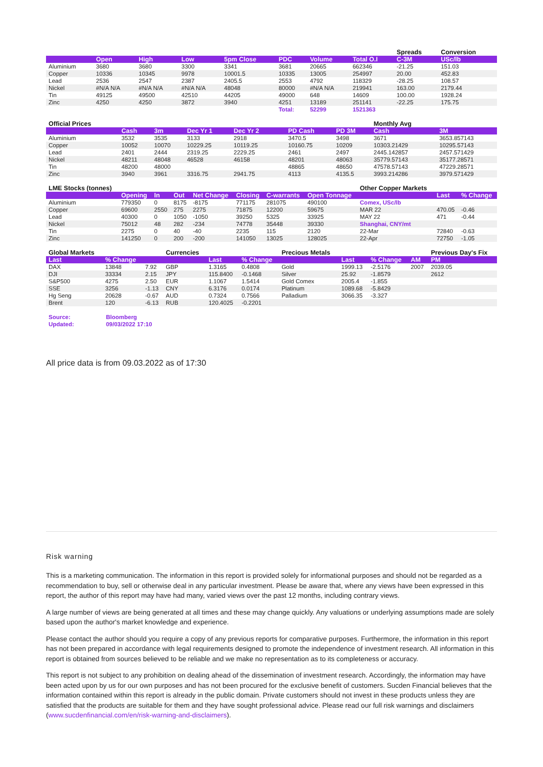| | | | | | | | | Spreads | Conversion |
| | Open | High | Low | 5pm Close | PDC | Volume | Total O.I | C-3M | USc/lb |
| Aluminium | 3680 | 3680 | 3300 | 3341 | 3681 | 20665 | 662346 | -21.25 | 151.03 |
| Copper | 10336 | 10345 | 9978 | 10001.5 | 10335 | 13005 | 254997 | 20.00 | 452.83 |
| Lead | 2536 | 2547 | 2387 | 2405.5 | 2553 | 4792 | 118329 | -28.25 | 108.57 |
| Nickel | #N/A N/A | #N/A N/A | #N/A N/A | 48048 | 80000 | #N/A N/A | 219941 | 163.00 | 2179.44 |
| Tin | 49125 | 49500 | 42510 | 44205 | 49000 | 648 | 14609 | 100.00 | 1928.24 |
| Zinc | 4250 | 4250 | 3872 | 3940 | 4251 | 13189 | 251141 | -22.25 | 175.75 |
| | | | | | Total: | 52299 | 1521363 | | |
| Official Prices | | | | | | | | Monthly Avg | |
| | Cash | 3m | Dec Yr 1 | Dec Yr 2 | | PD Cash | PD 3M | Cash | 3M |
| Aluminium | 3532 | 3535 | 3133 | 2918 | | 3470.5 | 3498 | 3671 | 3653.857143 |
| Copper | 10052 | 10070 | 10229.25 | 10119.25 | | 10160.75 | 10209 | 10303.21429 | 10295.57143 |
| Lead | 2401 | 2444 | 2319.25 | 2229.25 | | 2461 | 2497 | 2445.142857 | 2457.571429 |
| Nickel | 48211 | 48048 | 46528 | 46158 | | 48201 | 48063 | 35779.57143 | 35177.28571 |
| Tin | 48200 | 48000 | | | | 48865 | 48650 | 47578.57143 | 47229.28571 |
| Zinc | 3940 | 3961 | 3316.75 | 2941.75 | | 4113 | 4135.5 | 3993.214286 | 3979.571429 |
| LME Stocks (tonnes) | | | | | | | | Other Copper Markets | | |
| | Opening | In | Out | Net Change | Closing | C-warrants | Open Tonnage | | Last | % Change |
| Aluminium | 779350 | 0 | 8175 | -8175 | 771175 | 281075 | 490100 | Comex, USc/lb | | |
| Copper | 69600 | 2550 | 275 | 2275 | 71875 | 12200 | 59675 | MAR 22 | 470.05 | -0.46 |
| Lead | 40300 | 0 | 1050 | -1050 | 39250 | 5325 | 33925 | MAY 22 | 471 | -0.44 |
| Nickel | 75012 | 48 | 282 | -234 | 74778 | 35448 | 39330 | Shanghai, CNY/mt | | |
| Tin | 2275 | 0 | 40 | -40 | 2235 | 115 | 2120 | 22-Mar | 72840 | -0.63 |
| Zinc | 141250 | 0 | 200 | -200 | 141050 | 13025 | 128025 | 22-Apr | 72750 | -1.05 |
| Global Markets | | | Currencies | | | Precious Metals | | | | Previous Day's Fix |
| Last | % Change | | | Last | % Change | | Last | % Change | AM | PM |
| DAX | 13848 | 7.92 | GBP | 1.3165 | 0.4808 | Gold | 1999.13 | -2.5176 | 2007 | 2039.05 |
| DJI | 33334 | 2.15 | JPY | 115.8400 | -0.1468 | Silver | 25.92 | -1.8579 | | 2612 |
| S&P500 | 4275 | 2.50 | EUR | 1.1067 | 1.5414 | Gold Comex | 2005.4 | -1.855 | | |
| SSE | 3256 | -1.13 | CNY | 6.3176 | 0.0174 | Platinum | 1089.68 | -5.8429 | | |
| Hg Seng | 20628 | -0.67 | AUD | 0.7324 | 0.7566 | Palladium | 3066.35 | -3.327 | | |
| Brent | 120 | -6.13 | RUB | 120.4025 | -0.2201 | | | | | |
| Source: | Bloomberg |
| Updated: | 09/03/2022 17:10 |
All price data is from 09.03.2022 as of 17:30
Risk warning
This is a marketing communication. The information in this report is provided solely for informational purposes and should not be regarded as a recommendation to buy, sell or otherwise deal in any particular investment. Please be aware that, where any views have been expressed in this report, the author of this report may have had many, varied views over the past 12 months, including contrary views.
A large number of views are being generated at all times and these may change quickly. Any valuations or underlying assumptions made are solely based upon the author's market knowledge and experience.
Please contact the author should you require a copy of any previous reports for comparative purposes. Furthermore, the information in this report has not been prepared in accordance with legal requirements designed to promote the independence of investment research. All information in this report is obtained from sources believed to be reliable and we make no representation as to its completeness or accuracy.
This report is not subject to any prohibition on dealing ahead of the dissemination of investment research. Accordingly, the information may have been acted upon by us for our own purposes and has not been procured for the exclusive benefit of customers. Sucden Financial believes that the information contained within this report is already in the public domain. Private customers should not invest in these products unless they are satisfied that the products are suitable for them and they have sought professional advice. Please read our full risk warnings and disclaimers (www.sucdenfinancial.com/en/risk-warning-and-disclaimers).